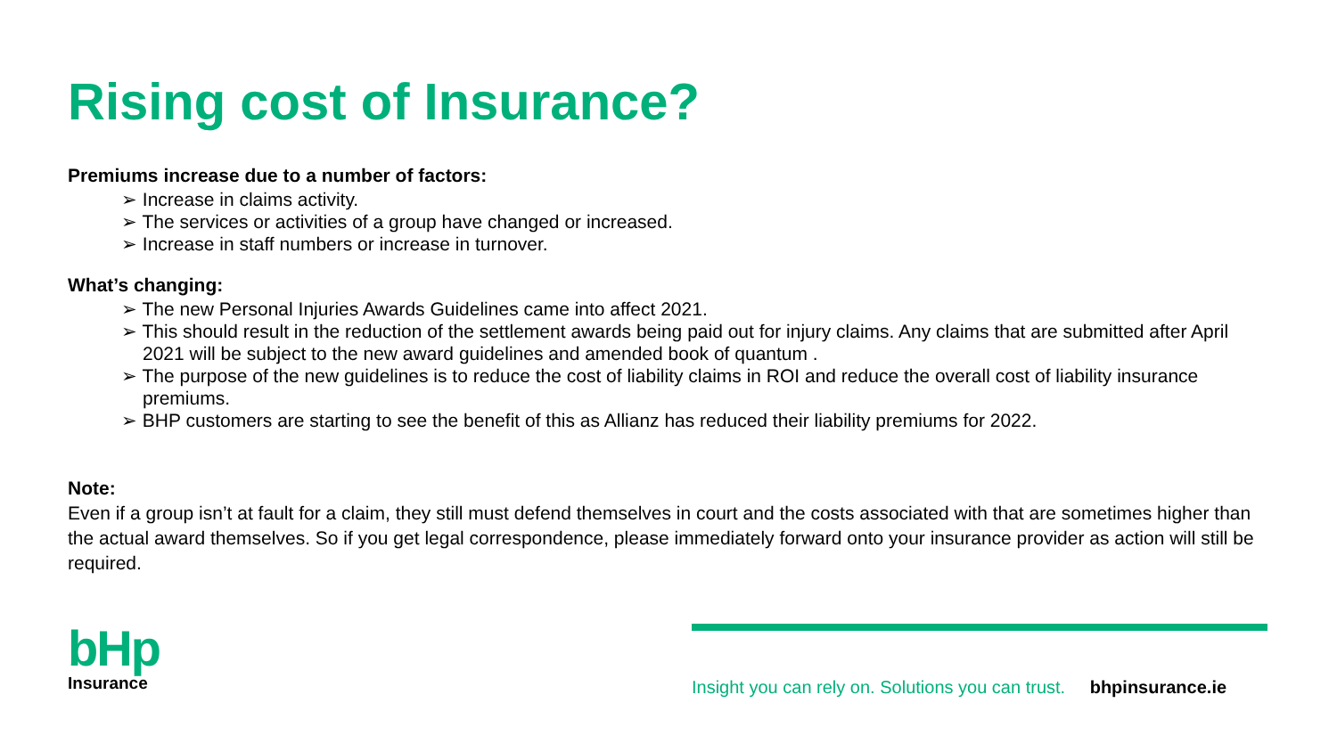Rising cost of Insurance?
Premiums increase due to a number of factors:
➢ Increase in claims activity.
➢ The services or activities of a group have changed or increased.
➢ Increase in staff numbers or increase in turnover.
What’s changing:
➢ The new Personal Injuries Awards Guidelines came into affect 2021.
➢ This should result in the reduction of the settlement awards being paid out for injury claims. Any claims that are submitted after April 2021 will be subject to the new award guidelines and amended book of quantum .
➢ The purpose of the new guidelines is to reduce the cost of liability claims in ROI and reduce the overall cost of liability insurance premiums.
➢ BHP customers are starting to see the benefit of this as Allianz has reduced their liability premiums for 2022.
Note:
Even if a group isn’t at fault for a claim, they still must defend themselves in court and the costs associated with that are sometimes higher than the actual award themselves. So if you get legal correspondence, please immediately forward onto your insurance provider as action will still be required.
bHp
Insurance
Insight you can rely on. Solutions you can trust. bhpinsurance.ie